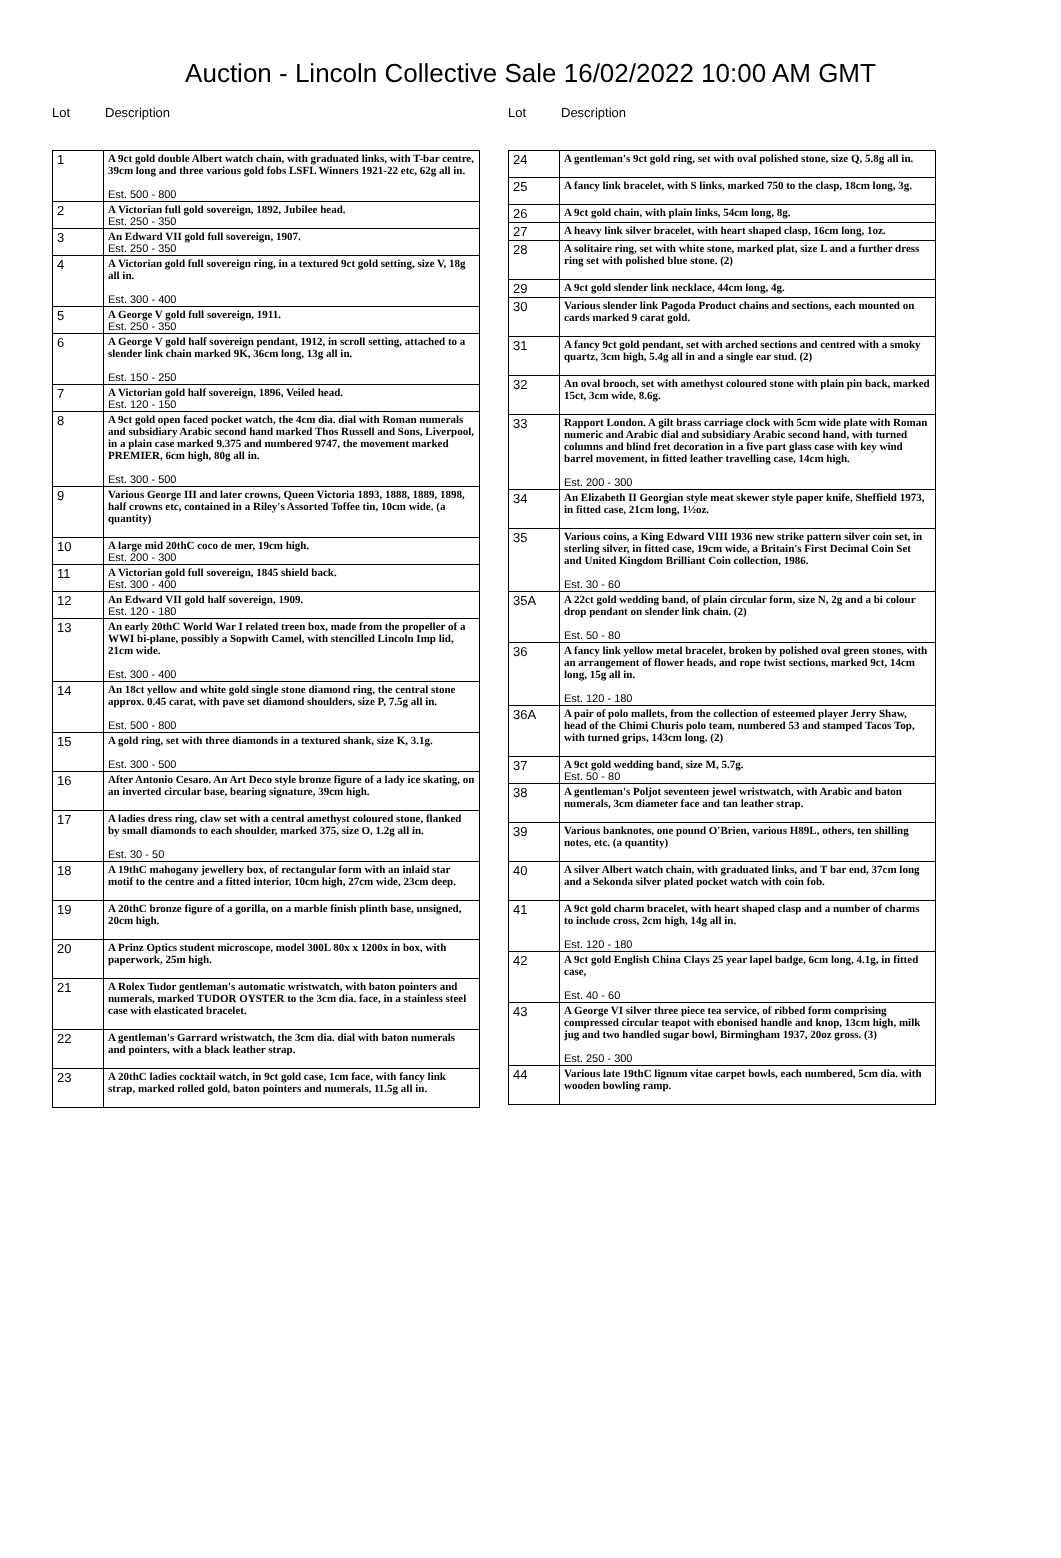Auction - Lincoln Collective Sale 16/02/2022 10:00 AM GMT
Lot Description
| 1 | A 9ct gold double Albert watch chain, with graduated links, with T-bar centre, 39cm long and three various gold fobs LSFL Winners 1921-22 etc, 62g all in. Est. 500 - 800 |
| 2 | A Victorian full gold sovereign, 1892, Jubilee head. Est. 250 - 350 |
| 3 | An Edward VII gold full sovereign, 1907. Est. 250 - 350 |
| 4 | A Victorian gold full sovereign ring, in a textured 9ct gold setting, size V, 18g all in. Est. 300 - 400 |
| 5 | A George V gold full sovereign, 1911. Est. 250 - 350 |
| 6 | A George V gold half sovereign pendant, 1912, in scroll setting, attached to a slender link chain marked 9K, 36cm long, 13g all in. Est. 150 - 250 |
| 7 | A Victorian gold half sovereign, 1896, Veiled head. Est. 120 - 150 |
| 8 | A 9ct gold open faced pocket watch, the 4cm dia. dial with Roman numerals and subsidiary Arabic second hand marked Thos Russell and Sons, Liverpool, in a plain case marked 9.375 and numbered 9747, the movement marked PREMIER, 6cm high, 80g all in. Est. 300 - 500 |
| 9 | Various George III and later crowns, Queen Victoria 1893, 1888, 1889, 1898, half crowns etc, contained in a Riley's Assorted Toffee tin, 10cm wide. (a quantity) |
| 10 | A large mid 20thC coco de mer, 19cm high. Est. 200 - 300 |
| 11 | A Victorian gold full sovereign, 1845 shield back. Est. 300 - 400 |
| 12 | An Edward VII gold half sovereign, 1909. Est. 120 - 180 |
| 13 | An early 20thC World War I related treen box, made from the propeller of a WWI bi-plane, possibly a Sopwith Camel, with stencilled Lincoln Imp lid, 21cm wide. Est. 300 - 400 |
| 14 | An 18ct yellow and white gold single stone diamond ring, the central stone approx. 0.45 carat, with pave set diamond shoulders, size P, 7.5g all in. Est. 500 - 800 |
| 15 | A gold ring, set with three diamonds in a textured shank, size K, 3.1g. Est. 300 - 500 |
| 16 | After Antonio Cesaro. An Art Deco style bronze figure of a lady ice skating, on an inverted circular base, bearing signature, 39cm high. |
| 17 | A ladies dress ring, claw set with a central amethyst coloured stone, flanked by small diamonds to each shoulder, marked 375, size O, 1.2g all in. Est. 30 - 50 |
| 18 | A 19thC mahogany jewellery box, of rectangular form with an inlaid star motif to the centre and a fitted interior, 10cm high, 27cm wide, 23cm deep. |
| 19 | A 20thC bronze figure of a gorilla, on a marble finish plinth base, unsigned, 20cm high. |
| 20 | A Prinz Optics student microscope, model 300L 80x x 1200x in box, with paperwork, 25m high. |
| 21 | A Rolex Tudor gentleman's automatic wristwatch, with baton pointers and numerals, marked TUDOR OYSTER to the 3cm dia. face, in a stainless steel case with elasticated bracelet. |
| 22 | A gentleman's Garrard wristwatch, the 3cm dia. dial with baton numerals and pointers, with a black leather strap. |
| 23 | A 20thC ladies cocktail watch, in 9ct gold case, 1cm face, with fancy link strap, marked rolled gold, baton pointers and numerals, 11.5g all in. |
Lot Description
| 24 | A gentleman's 9ct gold ring, set with oval polished stone, size Q, 5.8g all in. |
| 25 | A fancy link bracelet, with S links, marked 750 to the clasp, 18cm long, 3g. |
| 26 | A 9ct gold chain, with plain links, 54cm long, 8g. |
| 27 | A heavy link silver bracelet, with heart shaped clasp, 16cm long, 1oz. |
| 28 | A solitaire ring, set with white stone, marked plat, size L and a further dress ring set with polished blue stone. (2) |
| 29 | A 9ct gold slender link necklace, 44cm long, 4g. |
| 30 | Various slender link Pagoda Product chains and sections, each mounted on cards marked 9 carat gold. |
| 31 | A fancy 9ct gold pendant, set with arched sections and centred with a smoky quartz, 3cm high, 5.4g all in and a single ear stud. (2) |
| 32 | An oval brooch, set with amethyst coloured stone with plain pin back, marked 15ct, 3cm wide, 8.6g. |
| 33 | Rapport London. A gilt brass carriage clock with 5cm wide plate with Roman numeric and Arabic dial and subsidiary Arabic second hand, with turned columns and blind fret decoration in a five part glass case with key wind barrel movement, in fitted leather travelling case, 14cm high. Est. 200 - 300 |
| 34 | An Elizabeth II Georgian style meat skewer style paper knife, Sheffield 1973, in fitted case, 21cm long, 1½oz. |
| 35 | Various coins, a King Edward VIII 1936 new strike pattern silver coin set, in sterling silver, in fitted case, 19cm wide, a Britain's First Decimal Coin Set and United Kingdom Brilliant Coin collection, 1986. Est. 30 - 60 |
| 35A | A 22ct gold wedding band, of plain circular form, size N, 2g and a bi colour drop pendant on slender link chain. (2) Est. 50 - 80 |
| 36 | A fancy link yellow metal bracelet, broken by polished oval green stones, with an arrangement of flower heads, and rope twist sections, marked 9ct, 14cm long, 15g all in. Est. 120 - 180 |
| 36A | A pair of polo mallets, from the collection of esteemed player Jerry Shaw, head of the Chimi Churis polo team, numbered 53 and stamped Tacos Top, with turned grips, 143cm long. (2) |
| 37 | A 9ct gold wedding band, size M, 5.7g. Est. 50 - 80 |
| 38 | A gentleman's Poljot seventeen jewel wristwatch, with Arabic and baton numerals, 3cm diameter face and tan leather strap. |
| 39 | Various banknotes, one pound O'Brien, various H89L, others, ten shilling notes, etc. (a quantity) |
| 40 | A silver Albert watch chain, with graduated links, and T bar end, 37cm long and a Sekonda silver plated pocket watch with coin fob. |
| 41 | A 9ct gold charm bracelet, with heart shaped clasp and a number of charms to include cross, 2cm high, 14g all in. Est. 120 - 180 |
| 42 | A 9ct gold English China Clays 25 year lapel badge, 6cm long, 4.1g, in fitted case, Est. 40 - 60 |
| 43 | A George VI silver three piece tea service, of ribbed form comprising compressed circular teapot with ebonised handle and knop, 13cm high, milk jug and two handled sugar bowl, Birmingham 1937, 20oz gross. (3) Est. 250 - 300 |
| 44 | Various late 19thC lignum vitae carpet bowls, each numbered, 5cm dia. with wooden bowling ramp. |